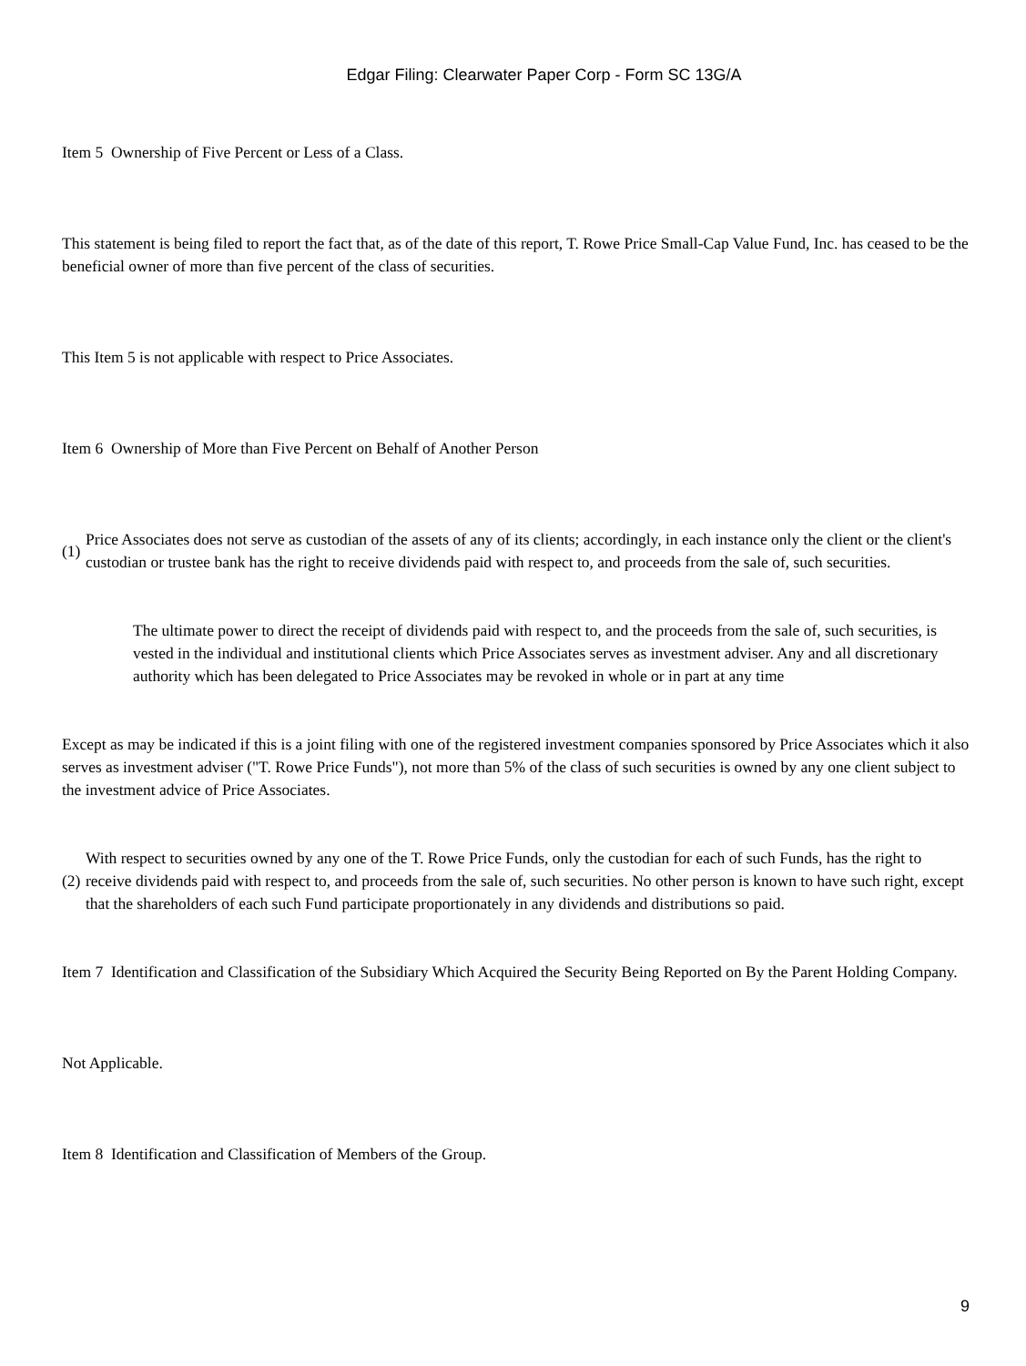Edgar Filing: Clearwater Paper Corp - Form SC 13G/A
Item 5 Ownership of Five Percent or Less of a Class.
This statement is being filed to report the fact that, as of the date of this report, T. Rowe Price Small-Cap Value Fund, Inc. has ceased to be the beneficial owner of more than five percent of the class of securities.
This Item 5 is not applicable with respect to Price Associates.
Item 6 Ownership of More than Five Percent on Behalf of Another Person
(1)
Price Associates does not serve as custodian of the assets of any of its clients; accordingly, in each instance only the client or the client's custodian or trustee bank has the right to receive dividends paid with respect to, and proceeds from the sale of, such securities.
The ultimate power to direct the receipt of dividends paid with respect to, and the proceeds from the sale of, such securities, is vested in the individual and institutional clients which Price Associates serves as investment adviser. Any and all discretionary authority which has been delegated to Price Associates may be revoked in whole or in part at any time
Except as may be indicated if this is a joint filing with one of the registered investment companies sponsored by Price Associates which it also serves as investment adviser ("T. Rowe Price Funds"), not more than 5% of the class of such securities is owned by any one client subject to the investment advice of Price Associates.
(2)
With respect to securities owned by any one of the T. Rowe Price Funds, only the custodian for each of such Funds, has the right to receive dividends paid with respect to, and proceeds from the sale of, such securities. No other person is known to have such right, except that the shareholders of each such Fund participate proportionately in any dividends and distributions so paid.
Item 7 Identification and Classification of the Subsidiary Which Acquired the Security Being Reported on By the Parent Holding Company.
Not Applicable.
Item 8 Identification and Classification of Members of the Group.
9